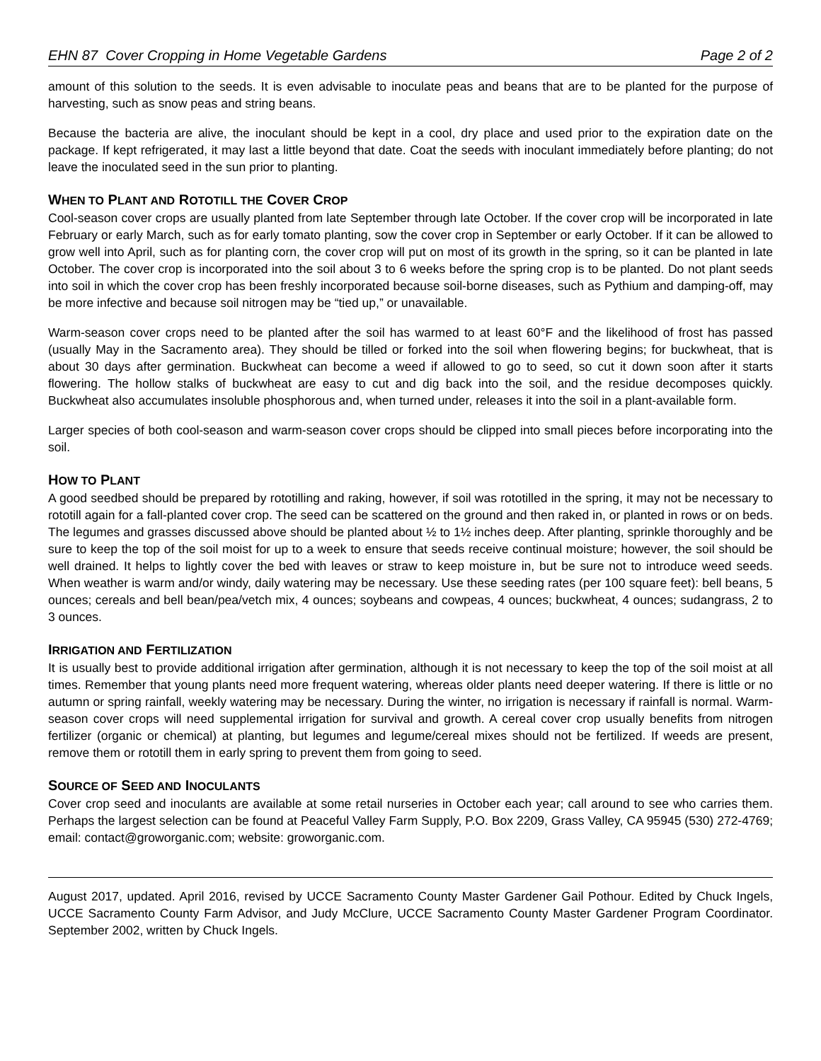EHN 87 Cover Cropping in Home Vegetable Gardens Page 2 of 2
amount of this solution to the seeds. It is even advisable to inoculate peas and beans that are to be planted for the purpose of harvesting, such as snow peas and string beans.
Because the bacteria are alive, the inoculant should be kept in a cool, dry place and used prior to the expiration date on the package. If kept refrigerated, it may last a little beyond that date. Coat the seeds with inoculant immediately before planting; do not leave the inoculated seed in the sun prior to planting.
WHEN TO PLANT AND ROTOTILL THE COVER CROP
Cool-season cover crops are usually planted from late September through late October. If the cover crop will be incorporated in late February or early March, such as for early tomato planting, sow the cover crop in September or early October. If it can be allowed to grow well into April, such as for planting corn, the cover crop will put on most of its growth in the spring, so it can be planted in late October. The cover crop is incorporated into the soil about 3 to 6 weeks before the spring crop is to be planted. Do not plant seeds into soil in which the cover crop has been freshly incorporated because soil-borne diseases, such as Pythium and damping-off, may be more infective and because soil nitrogen may be “tied up,” or unavailable.
Warm-season cover crops need to be planted after the soil has warmed to at least 60°F and the likelihood of frost has passed (usually May in the Sacramento area). They should be tilled or forked into the soil when flowering begins; for buckwheat, that is about 30 days after germination. Buckwheat can become a weed if allowed to go to seed, so cut it down soon after it starts flowering. The hollow stalks of buckwheat are easy to cut and dig back into the soil, and the residue decomposes quickly. Buckwheat also accumulates insoluble phosphorous and, when turned under, releases it into the soil in a plant-available form.
Larger species of both cool-season and warm-season cover crops should be clipped into small pieces before incorporating into the soil.
HOW TO PLANT
A good seedbed should be prepared by rototilling and raking, however, if soil was rototilled in the spring, it may not be necessary to rototill again for a fall-planted cover crop. The seed can be scattered on the ground and then raked in, or planted in rows or on beds. The legumes and grasses discussed above should be planted about ½ to 1½ inches deep. After planting, sprinkle thoroughly and be sure to keep the top of the soil moist for up to a week to ensure that seeds receive continual moisture; however, the soil should be well drained. It helps to lightly cover the bed with leaves or straw to keep moisture in, but be sure not to introduce weed seeds. When weather is warm and/or windy, daily watering may be necessary. Use these seeding rates (per 100 square feet): bell beans, 5 ounces; cereals and bell bean/pea/vetch mix, 4 ounces; soybeans and cowpeas, 4 ounces; buckwheat, 4 ounces; sudangrass, 2 to 3 ounces.
IRRIGATION AND FERTILIZATION
It is usually best to provide additional irrigation after germination, although it is not necessary to keep the top of the soil moist at all times. Remember that young plants need more frequent watering, whereas older plants need deeper watering. If there is little or no autumn or spring rainfall, weekly watering may be necessary. During the winter, no irrigation is necessary if rainfall is normal. Warm-season cover crops will need supplemental irrigation for survival and growth. A cereal cover crop usually benefits from nitrogen fertilizer (organic or chemical) at planting, but legumes and legume/cereal mixes should not be fertilized. If weeds are present, remove them or rototill them in early spring to prevent them from going to seed.
SOURCE OF SEED AND INOCULANTS
Cover crop seed and inoculants are available at some retail nurseries in October each year; call around to see who carries them. Perhaps the largest selection can be found at Peaceful Valley Farm Supply, P.O. Box 2209, Grass Valley, CA 95945 (530) 272-4769; email: contact@groworganic.com; website: groworganic.com.
August 2017, updated. April 2016, revised by UCCE Sacramento County Master Gardener Gail Pothour. Edited by Chuck Ingels, UCCE Sacramento County Farm Advisor, and Judy McClure, UCCE Sacramento County Master Gardener Program Coordinator. September 2002, written by Chuck Ingels.